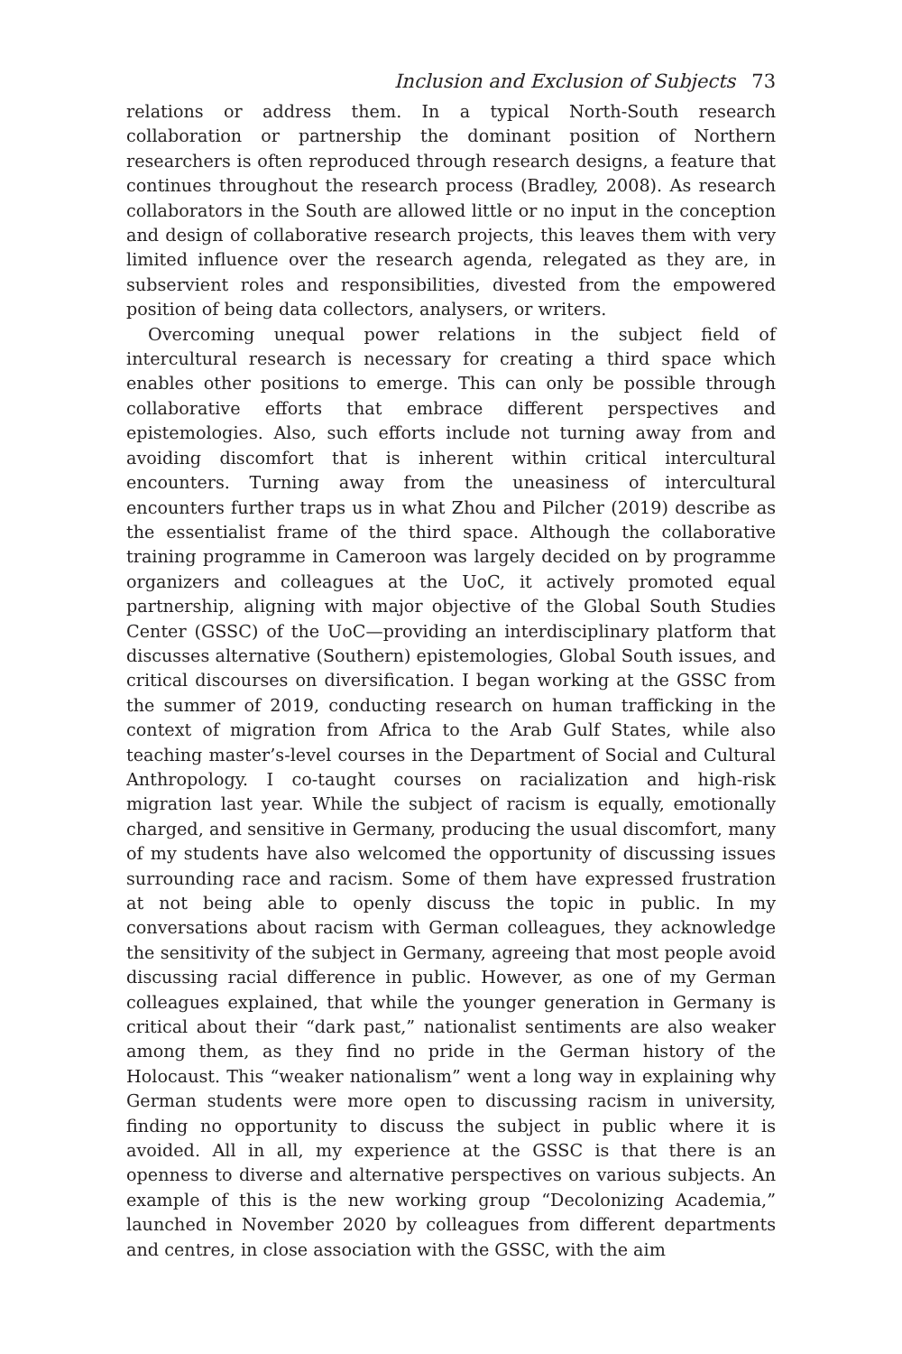Inclusion and Exclusion of Subjects 73
relations or address them. In a typical North-South research collaboration or partnership the dominant position of Northern researchers is often reproduced through research designs, a feature that continues throughout the research process (Bradley, 2008). As research collaborators in the South are allowed little or no input in the conception and design of collaborative research projects, this leaves them with very limited influence over the research agenda, relegated as they are, in subservient roles and responsibilities, divested from the empowered position of being data collectors, analysers, or writers.
Overcoming unequal power relations in the subject field of intercultural research is necessary for creating a third space which enables other positions to emerge. This can only be possible through collaborative efforts that embrace different perspectives and epistemologies. Also, such efforts include not turning away from and avoiding discomfort that is inherent within critical intercultural encounters. Turning away from the uneasiness of intercultural encounters further traps us in what Zhou and Pilcher (2019) describe as the essentialist frame of the third space. Although the collaborative training programme in Cameroon was largely decided on by programme organizers and colleagues at the UoC, it actively promoted equal partnership, aligning with major objective of the Global South Studies Center (GSSC) of the UoC—providing an interdisciplinary platform that discusses alternative (Southern) epistemologies, Global South issues, and critical discourses on diversification. I began working at the GSSC from the summer of 2019, conducting research on human trafficking in the context of migration from Africa to the Arab Gulf States, while also teaching master’s-level courses in the Department of Social and Cultural Anthropology. I co-taught courses on racialization and high-risk migration last year. While the subject of racism is equally, emotionally charged, and sensitive in Germany, producing the usual discomfort, many of my students have also welcomed the opportunity of discussing issues surrounding race and racism. Some of them have expressed frustration at not being able to openly discuss the topic in public. In my conversations about racism with German colleagues, they acknowledge the sensitivity of the subject in Germany, agreeing that most people avoid discussing racial difference in public. However, as one of my German colleagues explained, that while the younger generation in Germany is critical about their “dark past,” nationalist sentiments are also weaker among them, as they find no pride in the German history of the Holocaust. This “weaker nationalism” went a long way in explaining why German students were more open to discussing racism in university, finding no opportunity to discuss the subject in public where it is avoided. All in all, my experience at the GSSC is that there is an openness to diverse and alternative perspectives on various subjects. An example of this is the new working group “Decolonizing Academia,” launched in November 2020 by colleagues from different departments and centres, in close association with the GSSC, with the aim